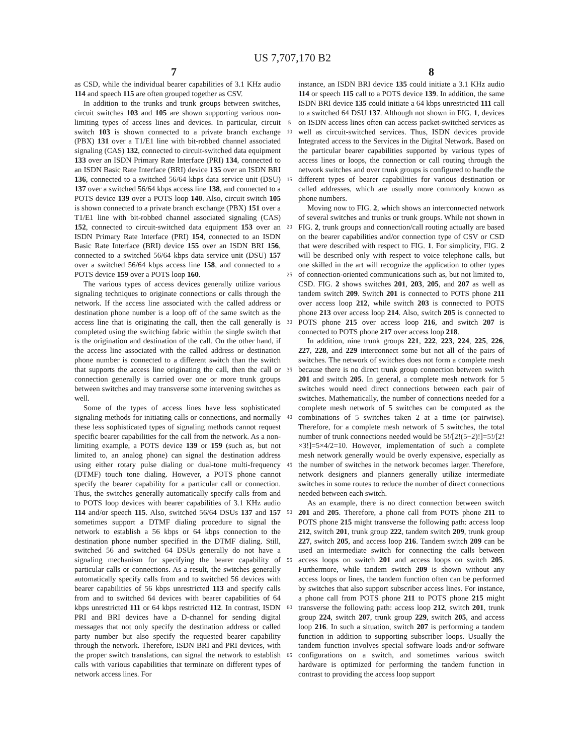US 7,707,170 B2
7 8
as CSD, while the individual bearer capabilities of 3.1 KHz audio 114 and speech 115 are often grouped together as CSV.
In addition to the trunks and trunk groups between switches, circuit switches 103 and 105 are shown supporting various non-limiting types of access lines and devices. In particular, circuit switch 103 is shown connected to a private branch exchange (PBX) 131 over a T1/E1 line with bit-robbed channel associated signaling (CAS) 132, connected to circuit-switched data equipment 133 over an ISDN Primary Rate Interface (PRI) 134, connected to an ISDN Basic Rate Interface (BRI) device 135 over an ISDN BRI 136, connected to a switched 56/64 kbps data service unit (DSU) 137 over a switched 56/64 kbps access line 138, and connected to a POTS device 139 over a POTS loop 140. Also, circuit switch 105 is shown connected to a private branch exchange (PBX) 151 over a T1/E1 line with bit-robbed channel associated signaling (CAS) 152, connected to circuit-switched data equipment 153 over an ISDN Primary Rate Interface (PRI) 154, connected to an ISDN Basic Rate Interface (BRI) device 155 over an ISDN BRI 156, connected to a switched 56/64 kbps data service unit (DSU) 157 over a switched 56/64 kbps access line 158, and connected to a POTS device 159 over a POTS loop 160.
The various types of access devices generally utilize various signaling techniques to originate connections or calls through the network. If the access line associated with the called address or destination phone number is a loop off of the same switch as the access line that is originating the call, then the call generally is completed using the switching fabric within the single switch that is the origination and destination of the call. On the other hand, if the access line associated with the called address or destination phone number is connected to a different switch than the switch that supports the access line originating the call, then the call or connection generally is carried over one or more trunk groups between switches and may transverse some intervening switches as well.
Some of the types of access lines have less sophisticated signaling methods for initiating calls or connections, and normally these less sophisticated types of signaling methods cannot request specific bearer capabilities for the call from the network. As a non-limiting example, a POTS device 139 or 159 (such as, but not limited to, an analog phone) can signal the destination address using either rotary pulse dialing or dual-tone multi-frequency (DTMF) touch tone dialing. However, a POTS phone cannot specify the bearer capability for a particular call or connection. Thus, the switches generally automatically specify calls from and to POTS loop devices with bearer capabilities of 3.1 KHz audio 114 and/or speech 115. Also, switched 56/64 DSUs 137 and 157 sometimes support a DTMF dialing procedure to signal the network to establish a 56 kbps or 64 kbps connection to the destination phone number specified in the DTMF dialing. Still, switched 56 and switched 64 DSUs generally do not have a signaling mechanism for specifying the bearer capability of particular calls or connections. As a result, the switches generally automatically specify calls from and to switched 56 devices with bearer capabilities of 56 kbps unrestricted 113 and specify calls from and to switched 64 devices with bearer capabilities of 64 kbps unrestricted 111 or 64 kbps restricted 112. In contrast, ISDN PRI and BRI devices have a D-channel for sending digital messages that not only specify the destination address or called party number but also specify the requested bearer capability through the network. Therefore, ISDN BRI and PRI devices, with the proper switch translations, can signal the network to establish calls with various capabilities that terminate on different types of network access lines. For
5
10
15
20
25
30
35
40
45
50
55
60
65
instance, an ISDN BRI device 135 could initiate a 3.1 KHz audio 114 or speech 115 call to a POTS device 139. In addition, the same ISDN BRI device 135 could initiate a 64 kbps unrestricted 111 call to a switched 64 DSU 137. Although not shown in FIG. 1, devices on ISDN access lines often can access packet-switched services as well as circuit-switched services. Thus, ISDN devices provide Integrated access to the Services in the Digital Network. Based on the particular bearer capabilities supported by various types of access lines or loops, the connection or call routing through the network switches and over trunk groups is configured to handle the different types of bearer capabilities for various destination or called addresses, which are usually more commonly known as phone numbers.
Moving now to FIG. 2, which shows an interconnected network of several switches and trunks or trunk groups. While not shown in FIG. 2, trunk groups and connection/call routing actually are based on the bearer capabilities and/or connection type of CSV or CSD that were described with respect to FIG. 1. For simplicity, FIG. 2 will be described only with respect to voice telephone calls, but one skilled in the art will recognize the application to other types of connection-oriented communications such as, but not limited to, CSD. FIG. 2 shows switches 201, 203, 205, and 207 as well as tandem switch 209. Switch 201 is connected to POTS phone 211 over access loop 212, while switch 203 is connected to POTS phone 213 over access loop 214. Also, switch 205 is connected to POTS phone 215 over access loop 216, and switch 207 is connected to POTS phone 217 over access loop 218.
In addition, nine trunk groups 221, 222, 223, 224, 225, 226, 227, 228, and 229 interconnect some but not all of the pairs of switches. The network of switches does not form a complete mesh because there is no direct trunk group connection between switch 201 and switch 205. In general, a complete mesh network for 5 switches would need direct connections between each pair of switches. Mathematically, the number of connections needed for a complete mesh network of 5 switches can be computed as the combinations of 5 switches taken 2 at a time (or pairwise). Therefore, for a complete mesh network of 5 switches, the total number of trunk connections needed would be 5!/[2!(5−2)!]=5!/[2!×3!]=5×4/2=10. However, implementation of such a complete mesh network generally would be overly expensive, especially as the number of switches in the network becomes larger. Therefore, network designers and planners generally utilize intermediate switches in some routes to reduce the number of direct connections needed between each switch.
As an example, there is no direct connection between switch 201 and 205. Therefore, a phone call from POTS phone 211 to POTS phone 215 might transverse the following path: access loop 212, switch 201, trunk group 222, tandem switch 209, trunk group 227, switch 205, and access loop 216. Tandem switch 209 can be used an intermediate switch for connecting the calls between access loops on switch 201 and access loops on switch 205. Furthermore, while tandem switch 209 is shown without any access loops or lines, the tandem function often can be performed by switches that also support subscriber access lines. For instance, a phone call from POTS phone 211 to POTS phone 215 might transverse the following path: access loop 212, switch 201, trunk group 224, switch 207, trunk group 229, switch 205, and access loop 216. In such a situation, switch 207 is performing a tandem function in addition to supporting subscriber loops. Usually the tandem function involves special software loads and/or software configurations on a switch, and sometimes various switch hardware is optimized for performing the tandem function in contrast to providing the access loop support